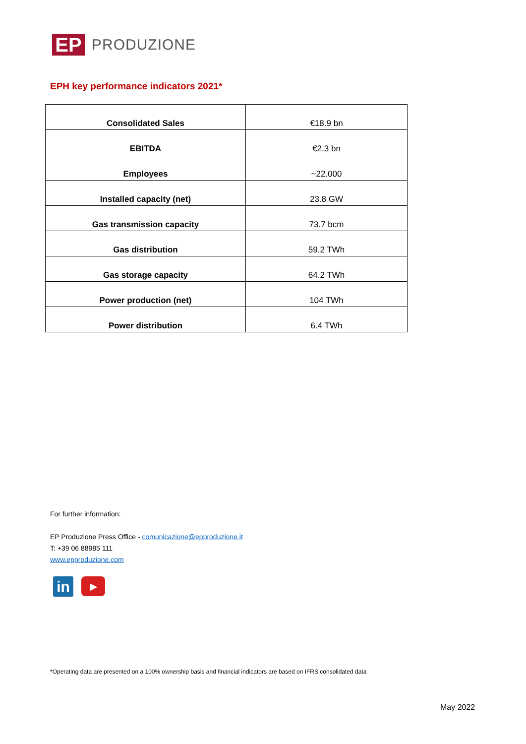EP
PRODUZIONE
EPH key performance indicators 2021*
| Consolidated Sales | €18.9 bn |
| EBITDA | €2.3 bn |
| Employees | ~22.000 |
| Installed capacity (net) | 23.8 GW |
| Gas transmission capacity | 73.7 bcm |
| Gas distribution | 59.2 TWh |
| Gas storage capacity | 64.2 TWh |
| Power production (net) | 104 TWh |
| Power distribution | 6.4 TWh |
For further information:
EP Produzione Press Office - comunicazione@epproduzione.it
T: +39 06 88985 111
www.epproduzione.com
in
▶
*Operating data are presented on a 100% ownership basis and financial indicators are based on IFRS consolidated data
May 2022